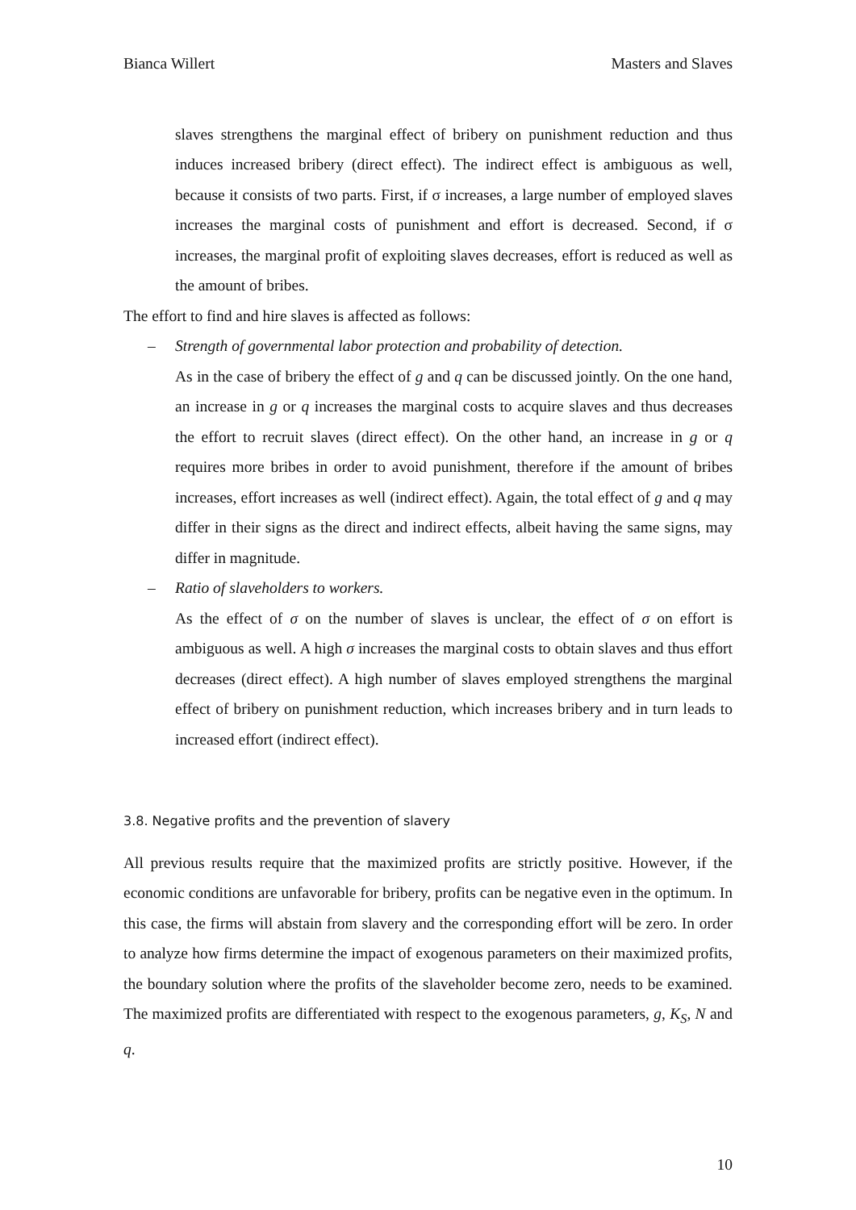Bianca Willert Masters and Slaves
slaves strengthens the marginal effect of bribery on punishment reduction and thus induces increased bribery (direct effect). The indirect effect is ambiguous as well, because it consists of two parts. First, if σ increases, a large number of employed slaves increases the marginal costs of punishment and effort is decreased. Second, if σ increases, the marginal profit of exploiting slaves decreases, effort is reduced as well as the amount of bribes.
The effort to find and hire slaves is affected as follows:
– Strength of governmental labor protection and probability of detection.
As in the case of bribery the effect of g and q can be discussed jointly. On the one hand, an increase in g or q increases the marginal costs to acquire slaves and thus decreases the effort to recruit slaves (direct effect). On the other hand, an increase in g or q requires more bribes in order to avoid punishment, therefore if the amount of bribes increases, effort increases as well (indirect effect). Again, the total effect of g and q may differ in their signs as the direct and indirect effects, albeit having the same signs, may differ in magnitude.
– Ratio of slaveholders to workers.
As the effect of σ on the number of slaves is unclear, the effect of σ on effort is ambiguous as well. A high σ increases the marginal costs to obtain slaves and thus effort decreases (direct effect). A high number of slaves employed strengthens the marginal effect of bribery on punishment reduction, which increases bribery and in turn leads to increased effort (indirect effect).
3.8. Negative profits and the prevention of slavery
All previous results require that the maximized profits are strictly positive. However, if the economic conditions are unfavorable for bribery, profits can be negative even in the optimum. In this case, the firms will abstain from slavery and the corresponding effort will be zero. In order to analyze how firms determine the impact of exogenous parameters on their maximized profits, the boundary solution where the profits of the slaveholder become zero, needs to be examined. The maximized profits are differentiated with respect to the exogenous parameters, g, K<sub>S</sub>, N and q.
10